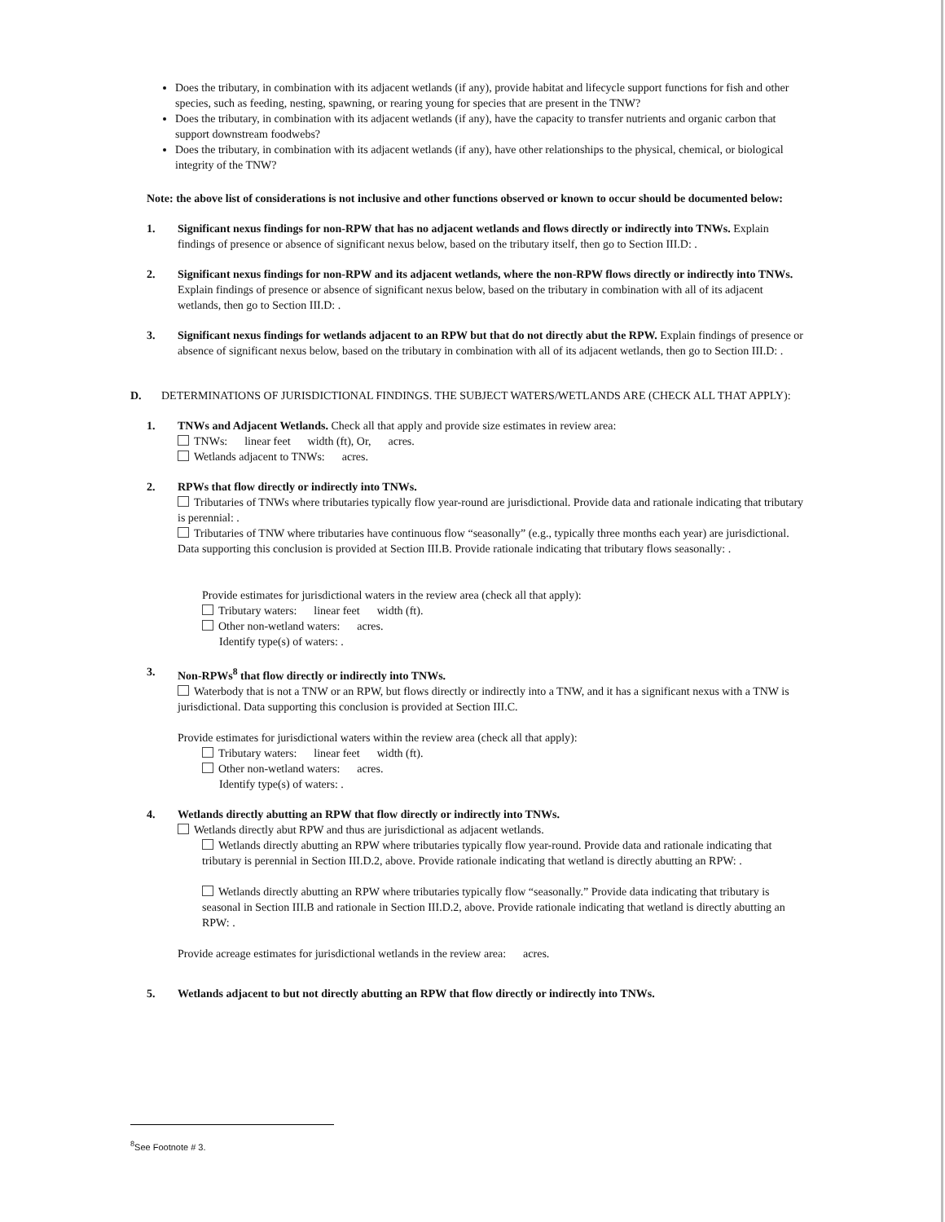Does the tributary, in combination with its adjacent wetlands (if any), provide habitat and lifecycle support functions for fish and other species, such as feeding, nesting, spawning, or rearing young for species that are present in the TNW?
Does the tributary, in combination with its adjacent wetlands (if any), have the capacity to transfer nutrients and organic carbon that support downstream foodwebs?
Does the tributary, in combination with its adjacent wetlands (if any), have other relationships to the physical, chemical, or biological integrity of the TNW?
Note: the above list of considerations is not inclusive and other functions observed or known to occur should be documented below:
1. Significant nexus findings for non-RPW that has no adjacent wetlands and flows directly or indirectly into TNWs. Explain findings of presence or absence of significant nexus below, based on the tributary itself, then go to Section III.D: .
2. Significant nexus findings for non-RPW and its adjacent wetlands, where the non-RPW flows directly or indirectly into TNWs. Explain findings of presence or absence of significant nexus below, based on the tributary in combination with all of its adjacent wetlands, then go to Section III.D: .
3. Significant nexus findings for wetlands adjacent to an RPW but that do not directly abut the RPW. Explain findings of presence or absence of significant nexus below, based on the tributary in combination with all of its adjacent wetlands, then go to Section III.D: .
D. DETERMINATIONS OF JURISDICTIONAL FINDINGS. THE SUBJECT WATERS/WETLANDS ARE (CHECK ALL THAT APPLY):
1. TNWs and Adjacent Wetlands. Check all that apply and provide size estimates in review area:
TNWs: linear feet width (ft), Or, acres.
Wetlands adjacent to TNWs: acres.
2. RPWs that flow directly or indirectly into TNWs.
Tributaries of TNWs where tributaries typically flow year-round are jurisdictional. Provide data and rationale indicating that tributary is perennial: .
Tributaries of TNW where tributaries have continuous flow “seasonally” (e.g., typically three months each year) are jurisdictional. Data supporting this conclusion is provided at Section III.B. Provide rationale indicating that tributary flows seasonally: .
Provide estimates for jurisdictional waters in the review area (check all that apply):
Tributary waters: linear feet width (ft).
Other non-wetland waters: acres.
Identify type(s) of waters: .
3. Non-RPWs<sup>8</sup> that flow directly or indirectly into TNWs.
Waterbody that is not a TNW or an RPW, but flows directly or indirectly into a TNW, and it has a significant nexus with a TNW is jurisdictional. Data supporting this conclusion is provided at Section III.C.
Provide estimates for jurisdictional waters within the review area (check all that apply):
Tributary waters: linear feet width (ft).
Other non-wetland waters: acres.
Identify type(s) of waters: .
4. Wetlands directly abutting an RPW that flow directly or indirectly into TNWs.
Wetlands directly abut RPW and thus are jurisdictional as adjacent wetlands.
Wetlands directly abutting an RPW where tributaries typically flow year-round. Provide data and rationale indicating that tributary is perennial in Section III.D.2, above. Provide rationale indicating that wetland is directly abutting an RPW: .
Wetlands directly abutting an RPW where tributaries typically flow “seasonally.” Provide data indicating that tributary is seasonal in Section III.B and rationale in Section III.D.2, above. Provide rationale indicating that wetland is directly abutting an RPW: .
Provide acreage estimates for jurisdictional wetlands in the review area: acres.
5. Wetlands adjacent to but not directly abutting an RPW that flow directly or indirectly into TNWs.
<sup>8</sup> See Footnote # 3.